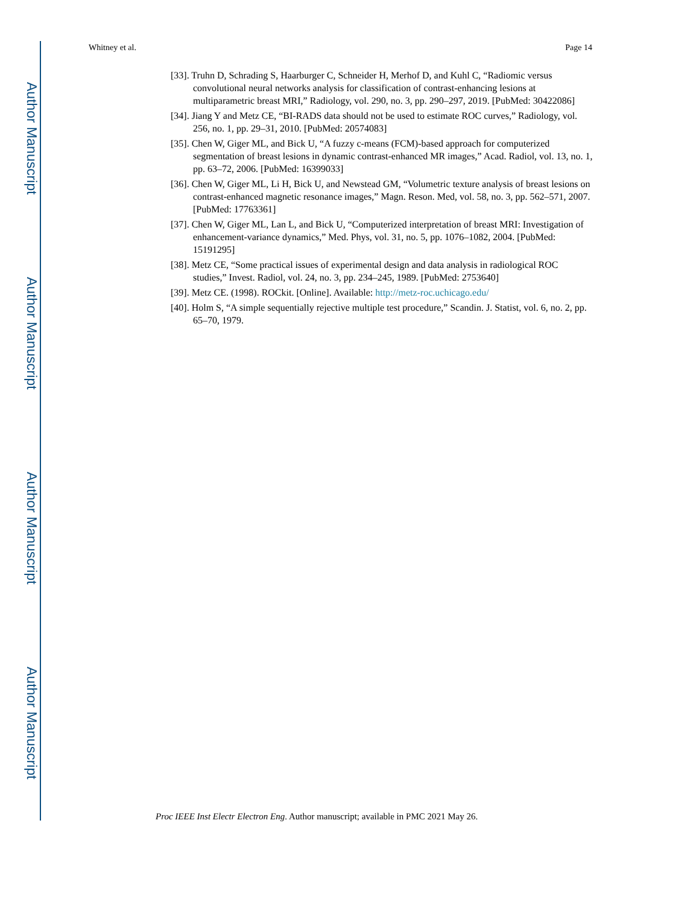Author Manuscript
Author Manuscript
Author Manuscript
Author Manuscript
Whitney et al. Page 14
[33]. Truhn D, Schrading S, Haarburger C, Schneider H, Merhof D, and Kuhl C, “Radiomic versus convolutional neural networks analysis for classification of contrast-enhancing lesions at multiparametric breast MRI,” Radiology, vol. 290, no. 3, pp. 290–297, 2019. [PubMed: 30422086]
[34]. Jiang Y and Metz CE, “BI-RADS data should not be used to estimate ROC curves,” Radiology, vol. 256, no. 1, pp. 29–31, 2010. [PubMed: 20574083]
[35]. Chen W, Giger ML, and Bick U, “A fuzzy c-means (FCM)-based approach for computerized segmentation of breast lesions in dynamic contrast-enhanced MR images,” Acad. Radiol, vol. 13, no. 1, pp. 63–72, 2006. [PubMed: 16399033]
[36]. Chen W, Giger ML, Li H, Bick U, and Newstead GM, “Volumetric texture analysis of breast lesions on contrast-enhanced magnetic resonance images,” Magn. Reson. Med, vol. 58, no. 3, pp. 562–571, 2007. [PubMed: 17763361]
[37]. Chen W, Giger ML, Lan L, and Bick U, “Computerized interpretation of breast MRI: Investigation of enhancement-variance dynamics,” Med. Phys, vol. 31, no. 5, pp. 1076–1082, 2004. [PubMed: 15191295]
[38]. Metz CE, “Some practical issues of experimental design and data analysis in radiological ROC studies,” Invest. Radiol, vol. 24, no. 3, pp. 234–245, 1989. [PubMed: 2753640]
[39]. Metz CE. (1998). ROCkit. [Online]. Available: http://metz-roc.uchicago.edu/
[40]. Holm S, “A simple sequentially rejective multiple test procedure,” Scandin. J. Statist, vol. 6, no. 2, pp. 65–70, 1979.
Proc IEEE Inst Electr Electron Eng. Author manuscript; available in PMC 2021 May 26.